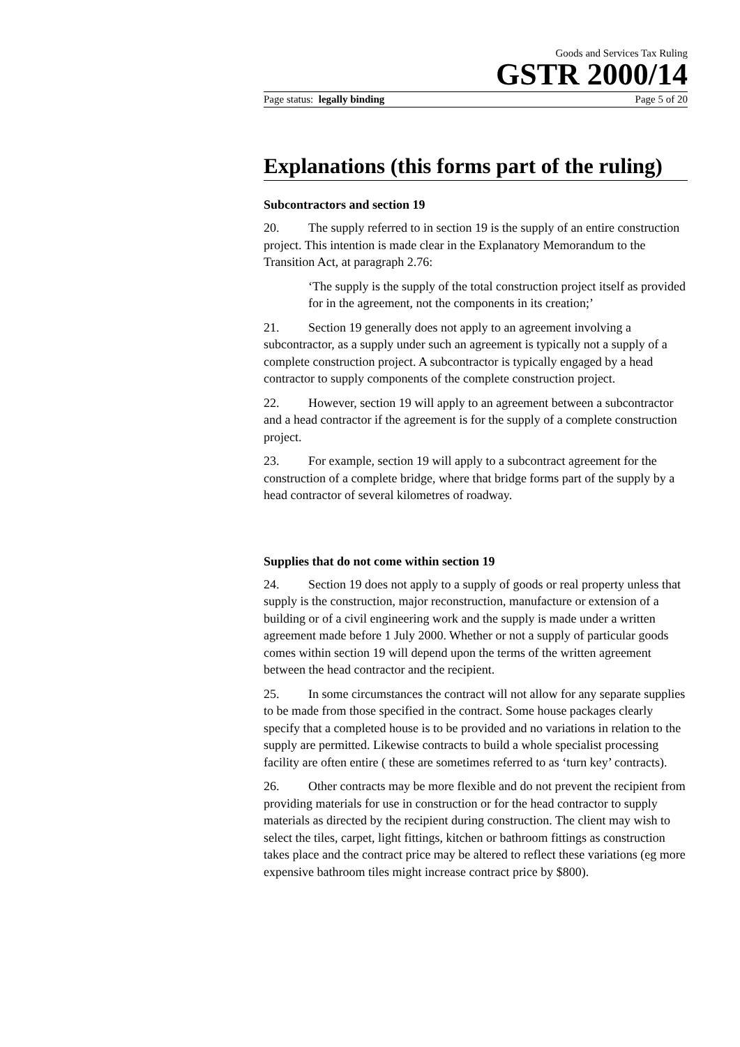Goods and Services Tax Ruling
GSTR 2000/14
Page status: legally binding Page 5 of 20
Explanations (this forms part of the ruling)
Subcontractors and section 19
20. The supply referred to in section 19 is the supply of an entire construction project. This intention is made clear in the Explanatory Memorandum to the Transition Act, at paragraph 2.76:
‘The supply is the supply of the total construction project itself as provided for in the agreement, not the components in its creation;’
21. Section 19 generally does not apply to an agreement involving a subcontractor, as a supply under such an agreement is typically not a supply of a complete construction project. A subcontractor is typically engaged by a head contractor to supply components of the complete construction project.
22. However, section 19 will apply to an agreement between a subcontractor and a head contractor if the agreement is for the supply of a complete construction project.
23. For example, section 19 will apply to a subcontract agreement for the construction of a complete bridge, where that bridge forms part of the supply by a head contractor of several kilometres of roadway.
Supplies that do not come within section 19
24. Section 19 does not apply to a supply of goods or real property unless that supply is the construction, major reconstruction, manufacture or extension of a building or of a civil engineering work and the supply is made under a written agreement made before 1 July 2000. Whether or not a supply of particular goods comes within section 19 will depend upon the terms of the written agreement between the head contractor and the recipient.
25. In some circumstances the contract will not allow for any separate supplies to be made from those specified in the contract. Some house packages clearly specify that a completed house is to be provided and no variations in relation to the supply are permitted. Likewise contracts to build a whole specialist processing facility are often entire ( these are sometimes referred to as ‘turn key’ contracts).
26. Other contracts may be more flexible and do not prevent the recipient from providing materials for use in construction or for the head contractor to supply materials as directed by the recipient during construction. The client may wish to select the tiles, carpet, light fittings, kitchen or bathroom fittings as construction takes place and the contract price may be altered to reflect these variations (eg more expensive bathroom tiles might increase contract price by $800).